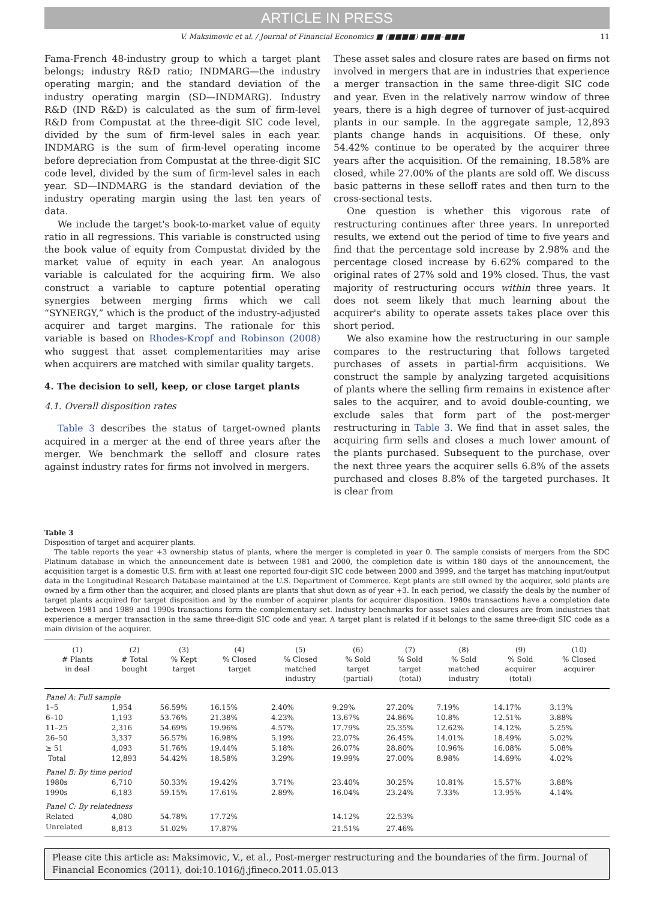ARTICLE IN PRESS
V. Maksimovic et al. / Journal of Financial Economics ■ (■■■■) ■■■–■■■ 11
Fama-French 48-industry group to which a target plant belongs; industry R&D ratio; INDMARG—the industry operating margin; and the standard deviation of the industry operating margin (SD—INDMARG). Industry R&D (IND R&D) is calculated as the sum of firm-level R&D from Compustat at the three-digit SIC code level, divided by the sum of firm-level sales in each year. INDMARG is the sum of firm-level operating income before depreciation from Compustat at the three-digit SIC code level, divided by the sum of firm-level sales in each year. SD—INDMARG is the standard deviation of the industry operating margin using the last ten years of data.
We include the target's book-to-market value of equity ratio in all regressions. This variable is constructed using the book value of equity from Compustat divided by the market value of equity in each year. An analogous variable is calculated for the acquiring firm. We also construct a variable to capture potential operating synergies between merging firms which we call “SYNERGY,” which is the product of the industry-adjusted acquirer and target margins. The rationale for this variable is based on Rhodes-Kropf and Robinson (2008) who suggest that asset complementarities may arise when acquirers are matched with similar quality targets.
4. The decision to sell, keep, or close target plants
4.1. Overall disposition rates
Table 3 describes the status of target-owned plants acquired in a merger at the end of three years after the merger. We benchmark the selloff and closure rates against industry rates for firms not involved in mergers.
These asset sales and closure rates are based on firms not involved in mergers that are in industries that experience a merger transaction in the same three-digit SIC code and year. Even in the relatively narrow window of three years, there is a high degree of turnover of just-acquired plants in our sample. In the aggregate sample, 12,893 plants change hands in acquisitions. Of these, only 54.42% continue to be operated by the acquirer three years after the acquisition. Of the remaining, 18.58% are closed, while 27.00% of the plants are sold off. We discuss basic patterns in these selloff rates and then turn to the cross-sectional tests.
One question is whether this vigorous rate of restructuring continues after three years. In unreported results, we extend out the period of time to five years and find that the percentage sold increase by 2.98% and the percentage closed increase by 6.62% compared to the original rates of 27% sold and 19% closed. Thus, the vast majority of restructuring occurs within three years. It does not seem likely that much learning about the acquirer's ability to operate assets takes place over this short period.
We also examine how the restructuring in our sample compares to the restructuring that follows targeted purchases of assets in partial-firm acquisitions. We construct the sample by analyzing targeted acquisitions of plants where the selling firm remains in existence after sales to the acquirer, and to avoid double-counting, we exclude sales that form part of the post-merger restructuring in Table 3. We find that in asset sales, the acquiring firm sells and closes a much lower amount of the plants purchased. Subsequent to the purchase, over the next three years the acquirer sells 6.8% of the assets purchased and closes 8.8% of the targeted purchases. It is clear from
Table 3
Disposition of target and acquirer plants.
The table reports the year +3 ownership status of plants, where the merger is completed in year 0. The sample consists of mergers from the SDC Platinum database in which the announcement date is between 1981 and 2000, the completion date is within 180 days of the announcement, the acquisition target is a domestic U.S. firm with at least one reported four-digit SIC code between 2000 and 3999, and the target has matching input/output data in the Longitudinal Research Database maintained at the U.S. Department of Commerce. Kept plants are still owned by the acquirer, sold plants are owned by a firm other than the acquirer, and closed plants are plants that shut down as of year +3. In each period, we classify the deals by the number of target plants acquired for target disposition and by the number of acquirer plants for acquirer disposition. 1980s transactions have a completion date between 1981 and 1989 and 1990s transactions form the complementary set. Industry benchmarks for asset sales and closures are from industries that experience a merger transaction in the same three-digit SIC code and year. A target plant is related if it belongs to the same three-digit SIC code as a main division of the acquirer.
| (1) # Plants in deal | (2) # Total bought | (3) % Kept target | (4) % Closed target | (5) % Closed matched industry | (6) % Sold target (partial) | (7) % Sold target (total) | (8) % Sold matched industry | (9) % Sold acquirer (total) | (10) % Closed acquirer |
| --- | --- | --- | --- | --- | --- | --- | --- | --- | --- |
| Panel A: Full sample | | | | | | | | | |
| 1–5 | 1,954 | 56.59% | 16.15% | 2.40% | 9.29% | 27.20% | 7.19% | 14.17% | 3.13% |
| 6–10 | 1,193 | 53.76% | 21.38% | 4.23% | 13.67% | 24.86% | 10.8% | 12.51% | 3.88% |
| 11–25 | 2,316 | 54.69% | 19.96% | 4.57% | 17.79% | 25.35% | 12.62% | 14.12% | 5.25% |
| 26–50 | 3,337 | 56.57% | 16.98% | 5.19% | 22.07% | 26.45% | 14.01% | 18.49% | 5.02% |
| ≥ 51 | 4,093 | 51.76% | 19.44% | 5.18% | 26.07% | 28.80% | 10.96% | 16.08% | 5.08% |
| Total | 12,893 | 54.42% | 18.58% | 3.29% | 19.99% | 27.00% | 8.98% | 14.69% | 4.02% |
| Panel B: By time period | | | | | | | | | |
| 1980s | 6,710 | 50.33% | 19.42% | 3.71% | 23.40% | 30.25% | 10.81% | 15.57% | 3.88% |
| 1990s | 6,183 | 59.15% | 17.61% | 2.89% | 16.04% | 23.24% | 7.33% | 13.95% | 4.14% |
| Panel C: By relatedness | | | | | | | | | |
| Related | 4,080 | 54.78% | 17.72% | | 14.12% | 22.53% | | | |
| Unrelated | 8,813 | 51.02% | 17.87% | | 21.51% | 27.46% | | | |
Please cite this article as: Maksimovic, V., et al., Post-merger restructuring and the boundaries of the firm. Journal of Financial Economics (2011), doi:10.1016/j.jfineco.2011.05.013